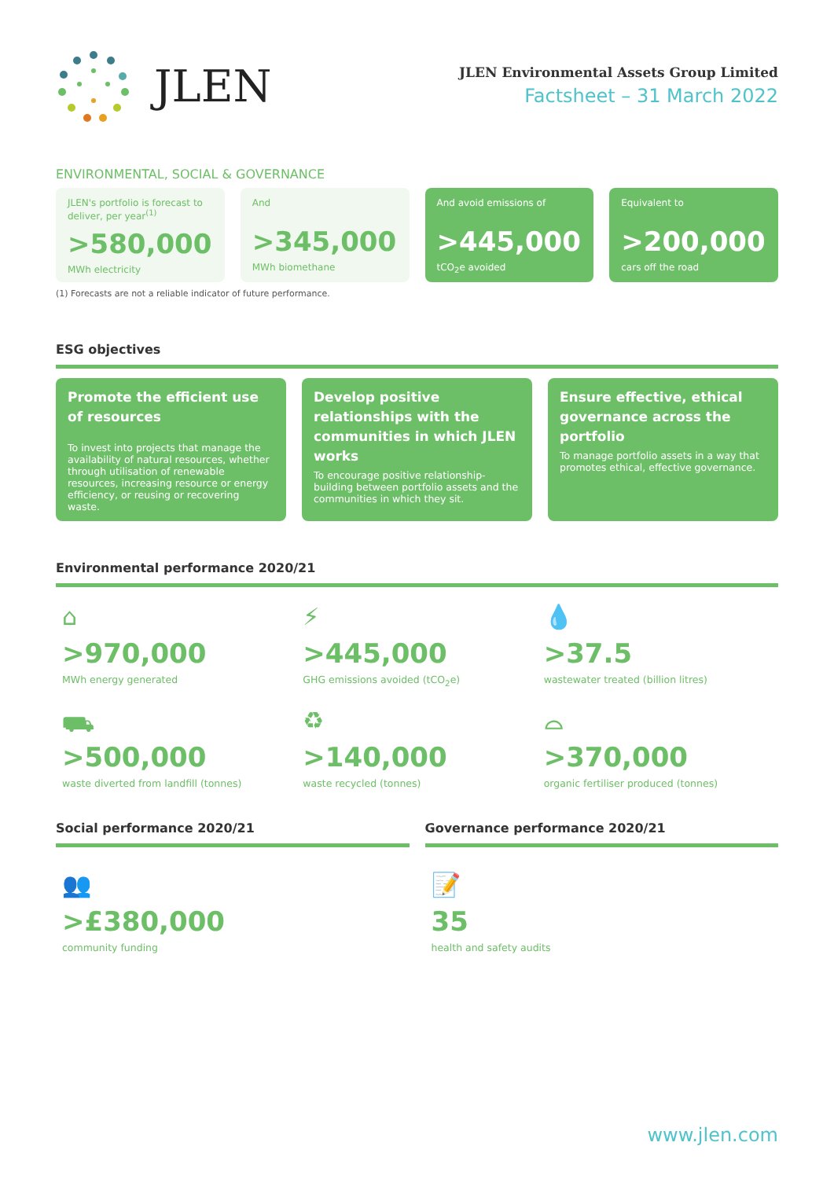JLEN
JLEN Environmental Assets Group Limited
Factsheet – 31 March 2022
ENVIRONMENTAL, SOCIAL & GOVERNANCE
JLEN's portfolio is forecast to deliver, per year<sup>(1)</sup>
>580,000
MWh electricity
And
>345,000
MWh biomethane
And avoid emissions of
>445,000
tCO<sub>2</sub>e avoided
Equivalent to
>200,000
cars off the road
(1) Forecasts are not a reliable indicator of future performance.
ESG objectives
Promote the efficient use of resources
To invest into projects that manage the availability of natural resources, whether through utilisation of renewable resources, increasing resource or energy efficiency, or reusing or recovering waste.
Develop positive relationships with the communities in which JLEN works
To encourage positive relationship-building between portfolio assets and the communities in which they sit.
Ensure effective, ethical governance across the portfolio
To manage portfolio assets in a way that promotes ethical, effective governance.
Environmental performance 2020/21
⌂
>970,000
MWh energy generated
⚡
>445,000
GHG emissions avoided (tCO<sub>2</sub>e)
💧
>37.5
wastewater treated (billion litres)
⛟
>500,000
waste diverted from landfill (tonnes)
♻
>140,000
waste recycled (tonnes)
⌓
>370,000
organic fertiliser produced (tonnes)
Social performance 2020/21
👥
>£380,000
community funding
Governance performance 2020/21
📝
35
health and safety audits
www.jlen.com